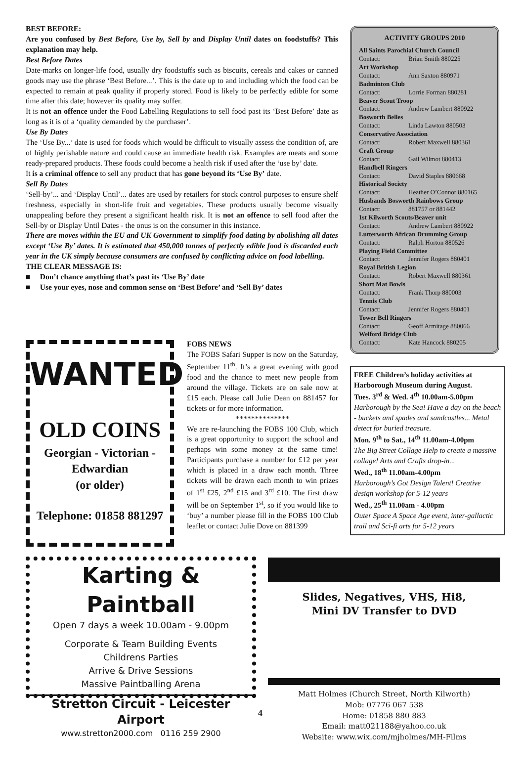BEST BEFORE:
Are you confused by Best Before, Use by, Sell by and Display Until dates on foodstuffs? This explanation may help.
Best Before Dates
Date-marks on longer-life food, usually dry foodstuffs such as biscuits, cereals and cakes or canned goods may use the phrase ‘Best Before...’. This is the date up to and including which the food can be expected to remain at peak quality if properly stored. Food is likely to be perfectly edible for some time after this date; however its quality may suffer.
It is not an offence under the Food Labelling Regulations to sell food past its ‘Best Before’ date as long as it is of a ‘quality demanded by the purchaser’.
Use By Dates
The ‘Use By...’ date is used for foods which would be difficult to visually assess the condition of, are of highly perishable nature and could cause an immediate health risk. Examples are meats and some ready-prepared products. These foods could become a health risk if used after the ‘use by’ date.
It is a criminal offence to sell any product that has gone beyond its ‘Use By’ date.
Sell By Dates
‘Sell-by’... and ‘Display Until’... dates are used by retailers for stock control purposes to ensure shelf freshness, especially in short-life fruit and vegetables. These products usually become visually unappealing before they present a significant health risk. It is not an offence to sell food after the Sell-by or Display Until Dates - the onus is on the consumer in this instance.
There are moves within the EU and UK Government to simplify food dating by abolishing all dates except ‘Use By’ dates. It is estimated that 450,000 tonnes of perfectly edible food is discarded each year in the UK simply because consumers are confused by conflicting advice on food labelling.
THE CLEAR MESSAGE IS:
■ Don’t chance anything that’s past its ‘Use By’ date
■ Use your eyes, nose and common sense on ‘Best Before’ and ‘Sell By’ dates
ACTIVITY GROUPS 2010
All Saints Parochial Church Council
Contact: Brian Smith 880225
Art Workshop
Contact: Ann Saxton 880971
Badminton Club
Contact: Lorrie Forman 880281
Beaver Scout Troop
Contact: Andrew Lambert 880922
Bosworth Belles
Contact: Linda Lawton 880503
Conservative Association
Contact: Robert Maxwell 880361
Craft Group
Contact: Gail Wilmot 880413
Handbell Ringers
Contact: David Staples 880668
Historical Society
Contact: Heather O’Connor 880165
Husbands Bosworth Rainbows Group
Contact: 881757 or 881442
1st Kilworth Scouts/Beaver unit
Contact: Andrew Lambert 880922
Lutterworth African Drumming Group
Contact: Ralph Horton 880526
Playing Field Committee
Contact: Jennifer Rogers 880401
Royal British Legion
Contact: Robert Maxwell 880361
Short Mat Bowls
Contact: Frank Thorp 880003
Tennis Club
Contact: Jennifer Rogers 880401
Tower Bell Ringers
Contact: Geoff Armitage 880066
Welford Bridge Club
Contact: Kate Hancock 880205
FREE Children’s holiday activities at Harborough Museum during August.
Tues. 3<sup>rd</sup> & Wed. 4<sup>th</sup> 10.00am-5.00pm
Harborough by the Sea! Have a day on the beach - buckets and spades and sandcastles... Metal detect for buried treasure.
Mon. 9<sup>th</sup> to Sat., 14<sup>th</sup> 11.00am-4.00pm
The Big Street Collage Help to create a massive collage! Arts and Crafts drop-in...
Wed., 18<sup>th</sup> 11.00am-4.00pm
Harborough’s Got Design Talent! Creative design workshop for 5-12 years
Wed., 25<sup>th</sup> 11.00am - 4.00pm
Outer Space A Space Age event, inter-gallactic trail and Sci-fi arts for 5-12 years
WANTED
OLD COINS
Georgian - Victorian -
Edwardian
(or older)
Telephone: 01858 881297
FOBS NEWS
The FOBS Safari Supper is now on the Saturday, September 11<sup>th</sup>. It’s a great evening with good food and the chance to meet new people from around the village. Tickets are on sale now at £15 each. Please call Julie Dean on 881457 for tickets or for more information.
**************
We are re-launching the FOBS 100 Club, which is a great opportunity to support the school and perhaps win some money at the same time! Participants purchase a number for £12 per year which is placed in a draw each month. Three tickets will be drawn each month to win prizes of 1<sup>st</sup> £25, 2<sup>nd</sup> £15 and 3<sup>rd</sup> £10. The first draw will be on September 1<sup>st</sup>, so if you would like to ‘buy’ a number please fill in the FOBS 100 Club leaflet or contact Julie Dove on 881399
Karting & Paintball
Open 7 days a week 10.00am - 9.00pm
Corporate & Team Building Events
Childrens Parties
Arrive & Drive Sessions
Massive Paintballing Arena
Stretton Circuit - Leicester Airport
www.stretton2000.com 0116 259 2900
Slides, Negatives, VHS, Hi8,
Mini DV Transfer to DVD
Matt Holmes (Church Street, North Kilworth)
Mob: 07776 067 538
Home: 01858 880 883
Email: matt021188@yahoo.co.uk
Website: www.wix.com/mjholmes/MH-Films
4